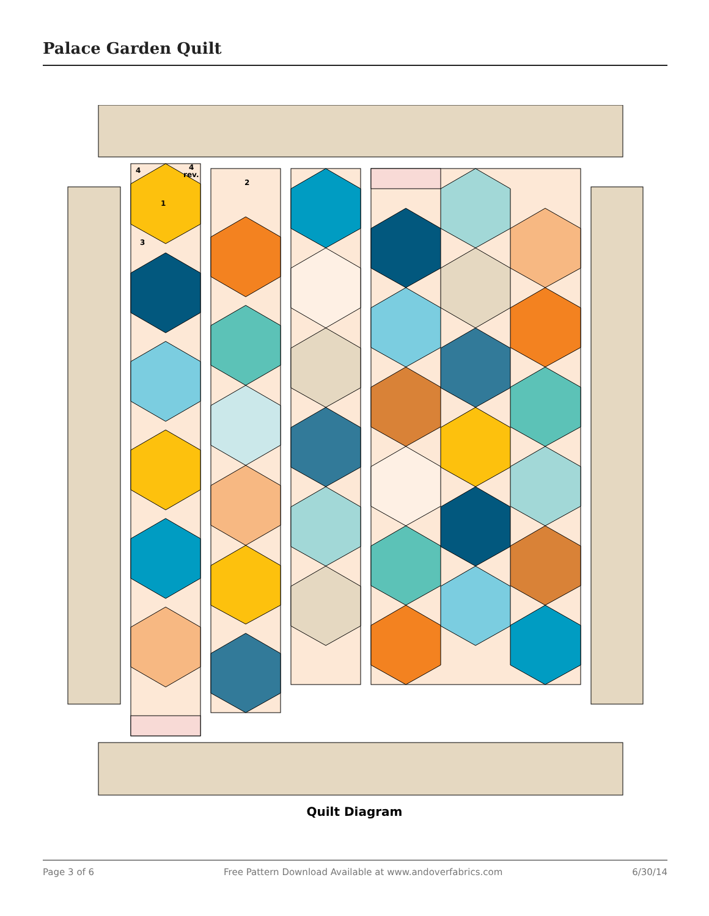Palace Garden Quilt
4
4
rev.
1
3
2
Quilt Diagram
Page 3 of 6 Free Pattern Download Available at www.andoverfabrics.com 6/30/14